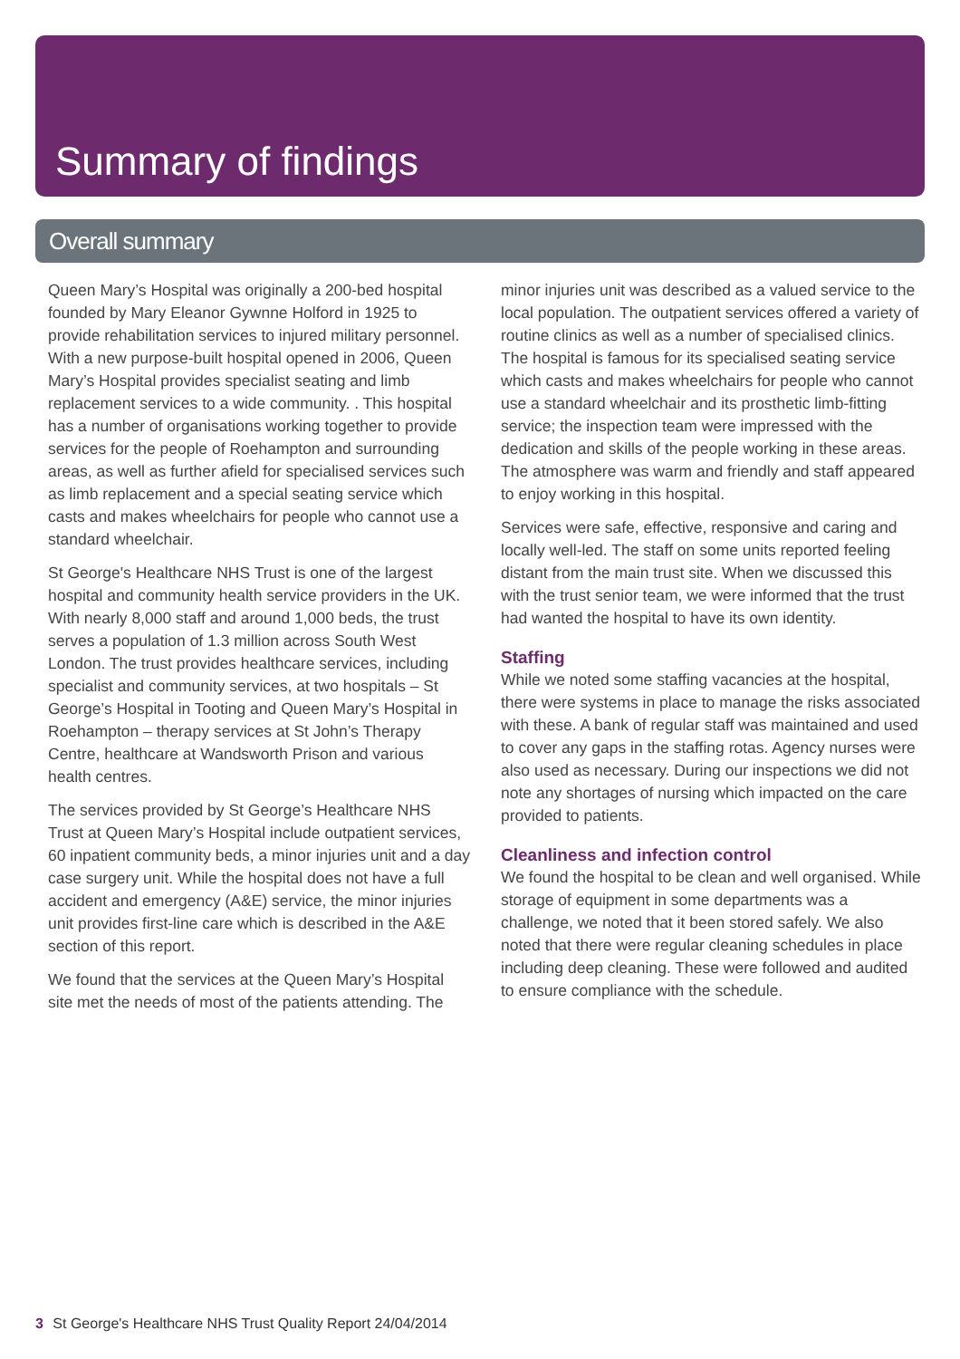Summary of findings
Overall summary
Queen Mary’s Hospital was originally a 200-bed hospital founded by Mary Eleanor Gywnne Holford in 1925 to provide rehabilitation services to injured military personnel. With a new purpose-built hospital opened in 2006, Queen Mary’s Hospital provides specialist seating and limb replacement services to a wide community. . This hospital has a number of organisations working together to provide services for the people of Roehampton and surrounding areas, as well as further afield for specialised services such as limb replacement and a special seating service which casts and makes wheelchairs for people who cannot use a standard wheelchair.
St George's Healthcare NHS Trust is one of the largest hospital and community health service providers in the UK. With nearly 8,000 staff and around 1,000 beds, the trust serves a population of 1.3 million across South West London. The trust provides healthcare services, including specialist and community services, at two hospitals – St George’s Hospital in Tooting and Queen Mary’s Hospital in Roehampton – therapy services at St John’s Therapy Centre, healthcare at Wandsworth Prison and various health centres.
The services provided by St George’s Healthcare NHS Trust at Queen Mary’s Hospital include outpatient services, 60 inpatient community beds, a minor injuries unit and a day case surgery unit. While the hospital does not have a full accident and emergency (A&E) service, the minor injuries unit provides first-line care which is described in the A&E section of this report.
We found that the services at the Queen Mary’s Hospital site met the needs of most of the patients attending. The
minor injuries unit was described as a valued service to the local population. The outpatient services offered a variety of routine clinics as well as a number of specialised clinics. The hospital is famous for its specialised seating service which casts and makes wheelchairs for people who cannot use a standard wheelchair and its prosthetic limb-fitting service; the inspection team were impressed with the dedication and skills of the people working in these areas. The atmosphere was warm and friendly and staff appeared to enjoy working in this hospital.
Services were safe, effective, responsive and caring and locally well-led. The staff on some units reported feeling distant from the main trust site. When we discussed this with the trust senior team, we were informed that the trust had wanted the hospital to have its own identity.
Staffing
While we noted some staffing vacancies at the hospital, there were systems in place to manage the risks associated with these. A bank of regular staff was maintained and used to cover any gaps in the staffing rotas. Agency nurses were also used as necessary. During our inspections we did not note any shortages of nursing which impacted on the care provided to patients.
Cleanliness and infection control
We found the hospital to be clean and well organised. While storage of equipment in some departments was a challenge, we noted that it been stored safely. We also noted that there were regular cleaning schedules in place including deep cleaning. These were followed and audited to ensure compliance with the schedule.
3 St George's Healthcare NHS Trust Quality Report 24/04/2014